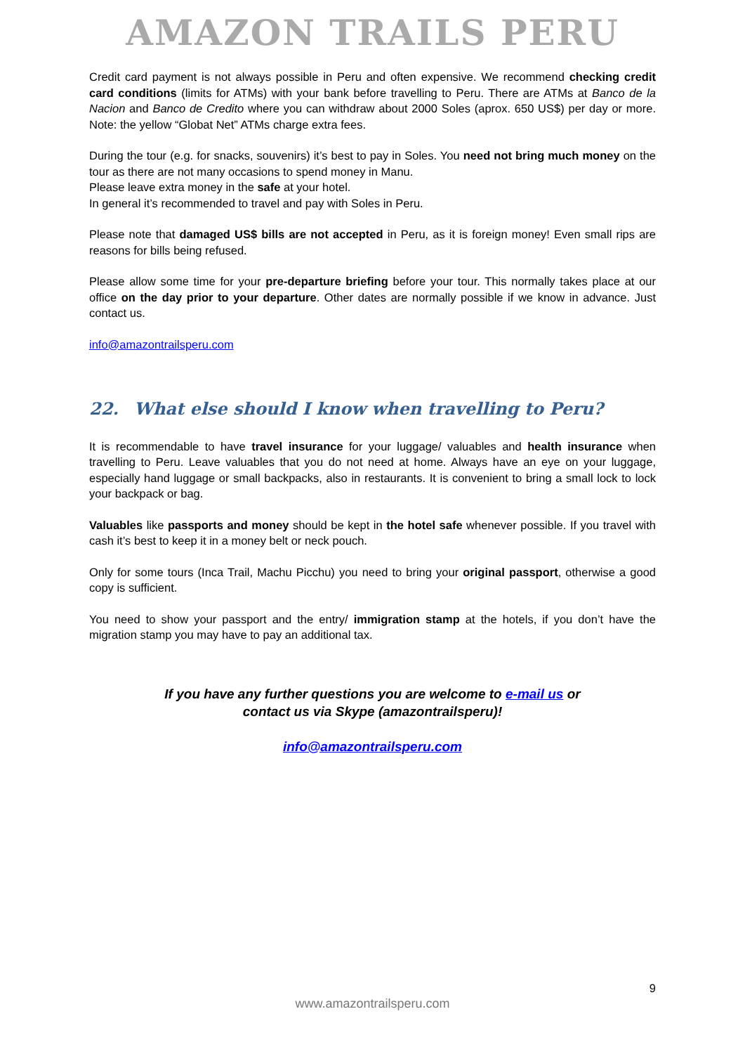AMAZON TRAILS PERU
Credit card payment is not always possible in Peru and often expensive. We recommend checking credit card conditions (limits for ATMs) with your bank before travelling to Peru. There are ATMs at Banco de la Nacion and Banco de Credito where you can withdraw about 2000 Soles (aprox. 650 US$) per day or more. Note: the yellow “Globat Net” ATMs charge extra fees.
During the tour (e.g. for snacks, souvenirs) it’s best to pay in Soles. You need not bring much money on the tour as there are not many occasions to spend money in Manu.
Please leave extra money in the safe at your hotel.
In general it’s recommended to travel and pay with Soles in Peru.
Please note that damaged US$ bills are not accepted in Peru, as it is foreign money! Even small rips are reasons for bills being refused.
Please allow some time for your pre-departure briefing before your tour. This normally takes place at our office on the day prior to your departure. Other dates are normally possible if we know in advance. Just contact us.
info@amazontrailsperu.com
22. What else should I know when travelling to Peru?
It is recommendable to have travel insurance for your luggage/ valuables and health insurance when travelling to Peru. Leave valuables that you do not need at home. Always have an eye on your luggage, especially hand luggage or small backpacks, also in restaurants. It is convenient to bring a small lock to lock your backpack or bag.
Valuables like passports and money should be kept in the hotel safe whenever possible. If you travel with cash it’s best to keep it in a money belt or neck pouch.
Only for some tours (Inca Trail, Machu Picchu) you need to bring your original passport, otherwise a good copy is sufficient.
You need to show your passport and the entry/ immigration stamp at the hotels, if you don’t have the migration stamp you may have to pay an additional tax.
If you have any further questions you are welcome to e-mail us or
contact us via Skype (amazontrailsperu)!
info@amazontrailsperu.com
9
www.amazontrailsperu.com